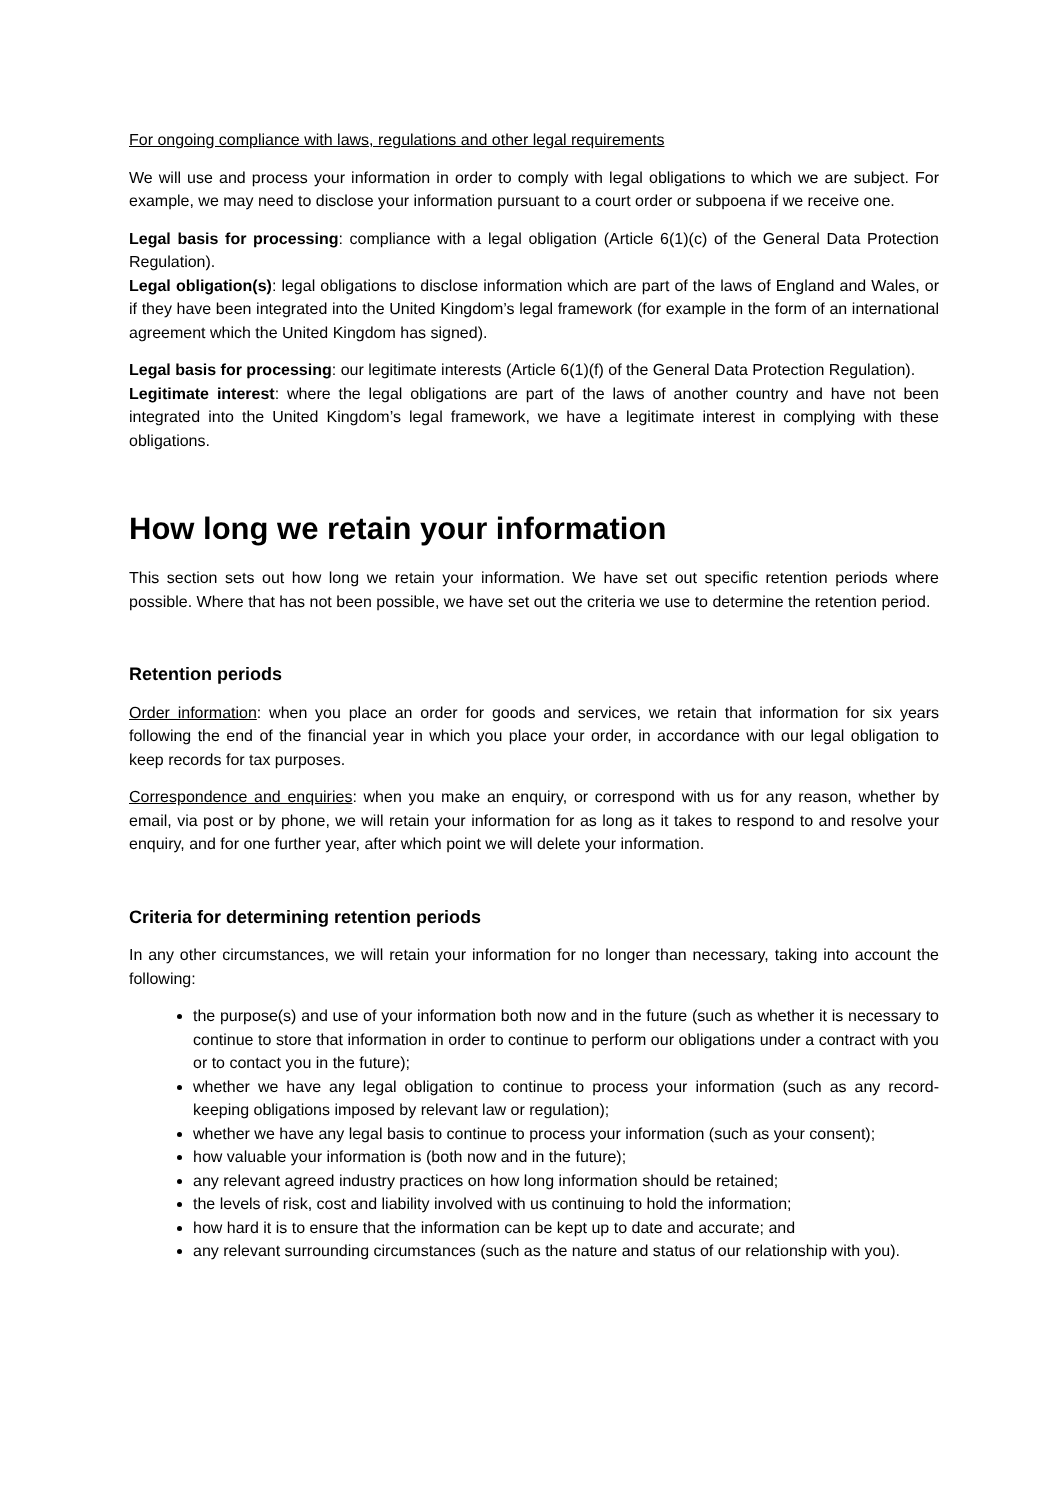For ongoing compliance with laws, regulations and other legal requirements
We will use and process your information in order to comply with legal obligations to which we are subject. For example, we may need to disclose your information pursuant to a court order or subpoena if we receive one.
Legal basis for processing: compliance with a legal obligation (Article 6(1)(c) of the General Data Protection Regulation).
Legal obligation(s): legal obligations to disclose information which are part of the laws of England and Wales, or if they have been integrated into the United Kingdom’s legal framework (for example in the form of an international agreement which the United Kingdom has signed).
Legal basis for processing: our legitimate interests (Article 6(1)(f) of the General Data Protection Regulation).
Legitimate interest: where the legal obligations are part of the laws of another country and have not been integrated into the United Kingdom’s legal framework, we have a legitimate interest in complying with these obligations.
How long we retain your information
This section sets out how long we retain your information. We have set out specific retention periods where possible. Where that has not been possible, we have set out the criteria we use to determine the retention period.
Retention periods
Order information: when you place an order for goods and services, we retain that information for six years following the end of the financial year in which you place your order, in accordance with our legal obligation to keep records for tax purposes.
Correspondence and enquiries: when you make an enquiry, or correspond with us for any reason, whether by email, via post or by phone, we will retain your information for as long as it takes to respond to and resolve your enquiry, and for one further year, after which point we will delete your information.
Criteria for determining retention periods
In any other circumstances, we will retain your information for no longer than necessary, taking into account the following:
the purpose(s) and use of your information both now and in the future (such as whether it is necessary to continue to store that information in order to continue to perform our obligations under a contract with you or to contact you in the future);
whether we have any legal obligation to continue to process your information (such as any record-keeping obligations imposed by relevant law or regulation);
whether we have any legal basis to continue to process your information (such as your consent);
how valuable your information is (both now and in the future);
any relevant agreed industry practices on how long information should be retained;
the levels of risk, cost and liability involved with us continuing to hold the information;
how hard it is to ensure that the information can be kept up to date and accurate; and
any relevant surrounding circumstances (such as the nature and status of our relationship with you).